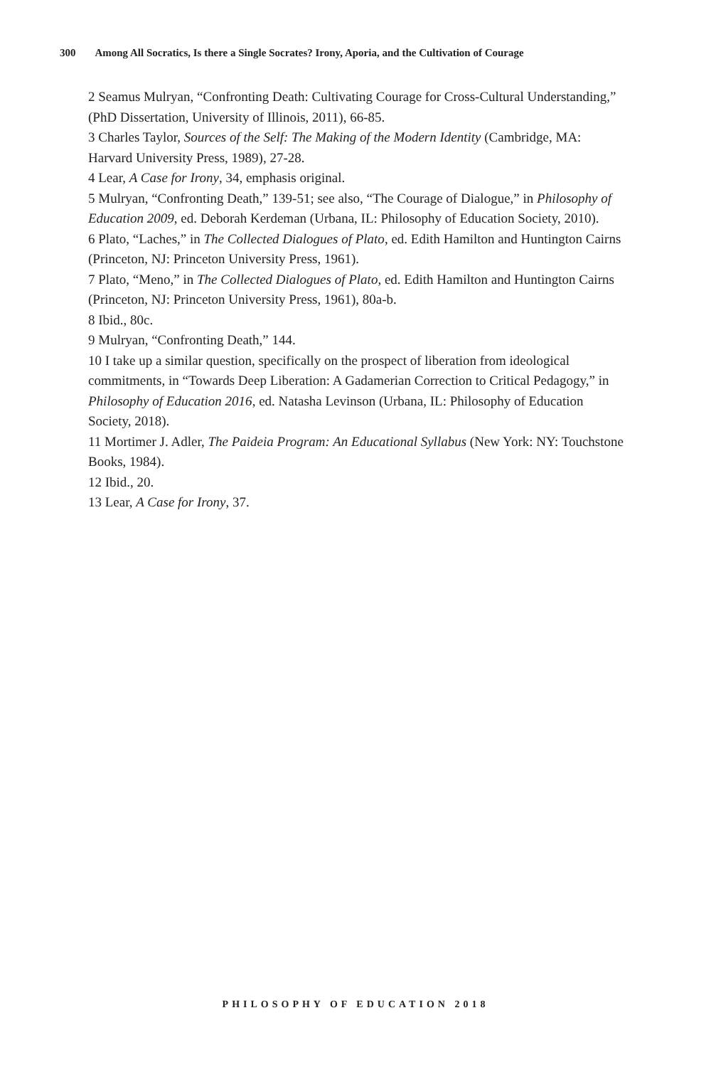300 Among All Socratics, Is there a Single Socrates? Irony, Aporia, and the Cultivation of Courage
2 Seamus Mulryan, “Confronting Death: Cultivating Courage for Cross-Cultural Understanding,” (PhD Dissertation, University of Illinois, 2011), 66-85.
3 Charles Taylor, Sources of the Self: The Making of the Modern Identity (Cambridge, MA: Harvard University Press, 1989), 27-28.
4 Lear, A Case for Irony, 34, emphasis original.
5 Mulryan, “Confronting Death,” 139-51; see also, “The Courage of Dialogue,” in Philosophy of Education 2009, ed. Deborah Kerdeman (Urbana, IL: Philosophy of Education Society, 2010).
6 Plato, “Laches,” in The Collected Dialogues of Plato, ed. Edith Hamilton and Huntington Cairns (Princeton, NJ: Princeton University Press, 1961).
7 Plato, “Meno,” in The Collected Dialogues of Plato, ed. Edith Hamilton and Huntington Cairns (Princeton, NJ: Princeton University Press, 1961), 80a-b.
8 Ibid., 80c.
9 Mulryan, “Confronting Death,” 144.
10 I take up a similar question, specifically on the prospect of liberation from ideological commitments, in “Towards Deep Liberation: A Gadamerian Correction to Critical Pedagogy,” in Philosophy of Education 2016, ed. Natasha Levinson (Urbana, IL: Philosophy of Education Society, 2018).
11 Mortimer J. Adler, The Paideia Program: An Educational Syllabus (New York: NY: Touchstone Books, 1984).
12 Ibid., 20.
13 Lear, A Case for Irony, 37.
PHILOSOPHY OF EDUCATION 2018